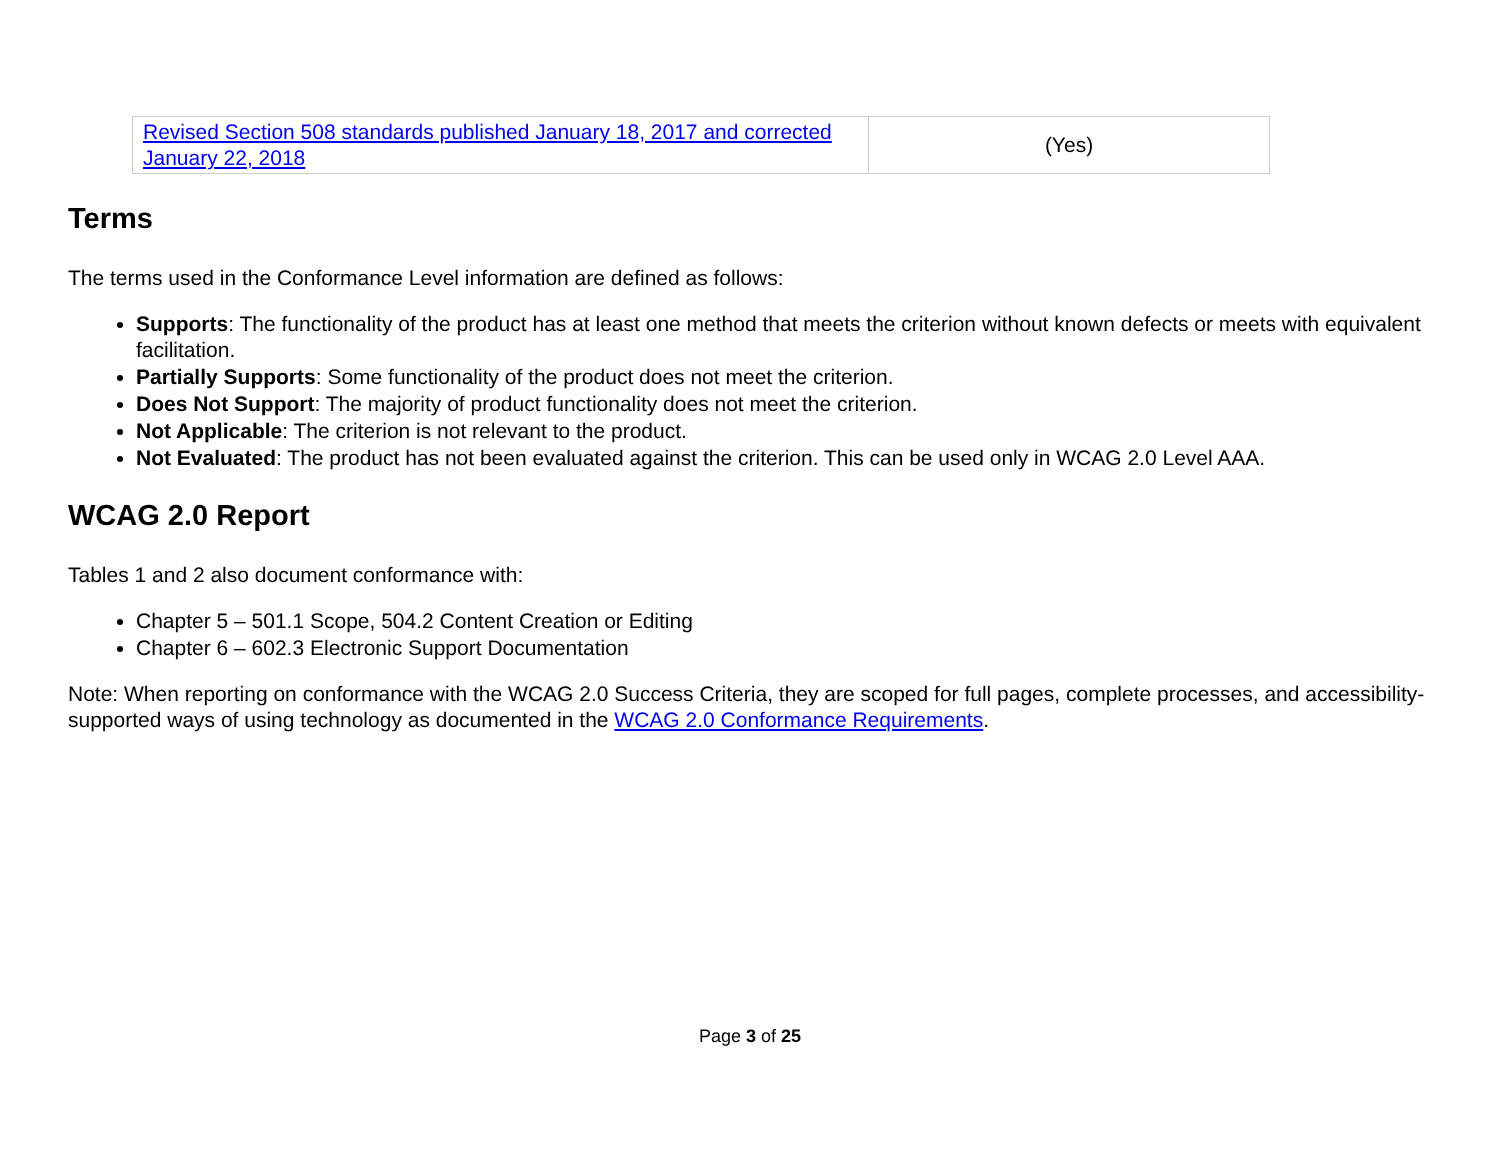| Revised Section 508 standards published January 18, 2017 and corrected January 22, 2018 | (Yes) |
Terms
The terms used in the Conformance Level information are defined as follows:
Supports: The functionality of the product has at least one method that meets the criterion without known defects or meets with equivalent facilitation.
Partially Supports: Some functionality of the product does not meet the criterion.
Does Not Support: The majority of product functionality does not meet the criterion.
Not Applicable: The criterion is not relevant to the product.
Not Evaluated: The product has not been evaluated against the criterion. This can be used only in WCAG 2.0 Level AAA.
WCAG 2.0 Report
Tables 1 and 2 also document conformance with:
Chapter 5 – 501.1 Scope, 504.2 Content Creation or Editing
Chapter 6 – 602.3 Electronic Support Documentation
Note: When reporting on conformance with the WCAG 2.0 Success Criteria, they are scoped for full pages, complete processes, and accessibility-supported ways of using technology as documented in the WCAG 2.0 Conformance Requirements.
Page 3 of 25